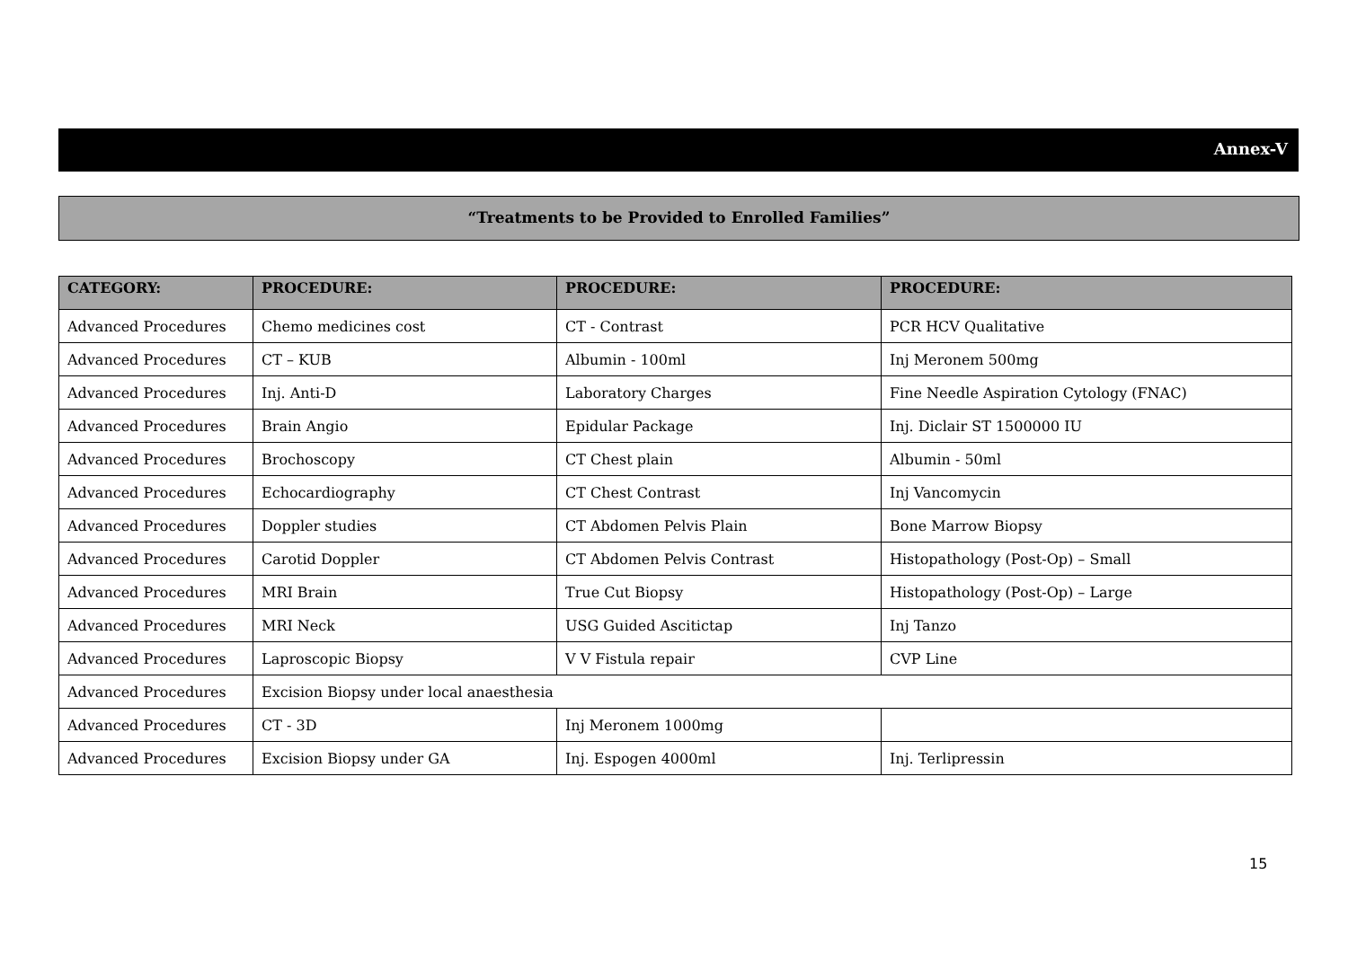Annex-V
“Treatments to be Provided to Enrolled Families”
| CATEGORY: | PROCEDURE: | PROCEDURE: | PROCEDURE: |
| --- | --- | --- | --- |
| Advanced Procedures | Chemo medicines cost | CT - Contrast | PCR HCV Qualitative |
| Advanced Procedures | CT – KUB | Albumin - 100ml | Inj Meronem 500mg |
| Advanced Procedures | Inj. Anti-D | Laboratory Charges | Fine Needle Aspiration Cytology (FNAC) |
| Advanced Procedures | Brain Angio | Epidular Package | Inj. Diclair ST 1500000 IU |
| Advanced Procedures | Brochoscopy | CT Chest plain | Albumin - 50ml |
| Advanced Procedures | Echocardiography | CT Chest Contrast | Inj Vancomycin |
| Advanced Procedures | Doppler studies | CT Abdomen Pelvis Plain | Bone Marrow Biopsy |
| Advanced Procedures | Carotid Doppler | CT Abdomen Pelvis Contrast | Histopathology (Post-Op) – Small |
| Advanced Procedures | MRI Brain | True Cut Biopsy | Histopathology (Post-Op) – Large |
| Advanced Procedures | MRI Neck | USG Guided Ascitictap | Inj Tanzo |
| Advanced Procedures | Laproscopic Biopsy | V V Fistula repair | CVP Line |
| Advanced Procedures | Excision Biopsy under local anaesthesia | | |
| Advanced Procedures | CT - 3D | Inj Meronem 1000mg | |
| Advanced Procedures | Excision Biopsy under GA | Inj. Espogen 4000ml | Inj. Terlipressin |
15